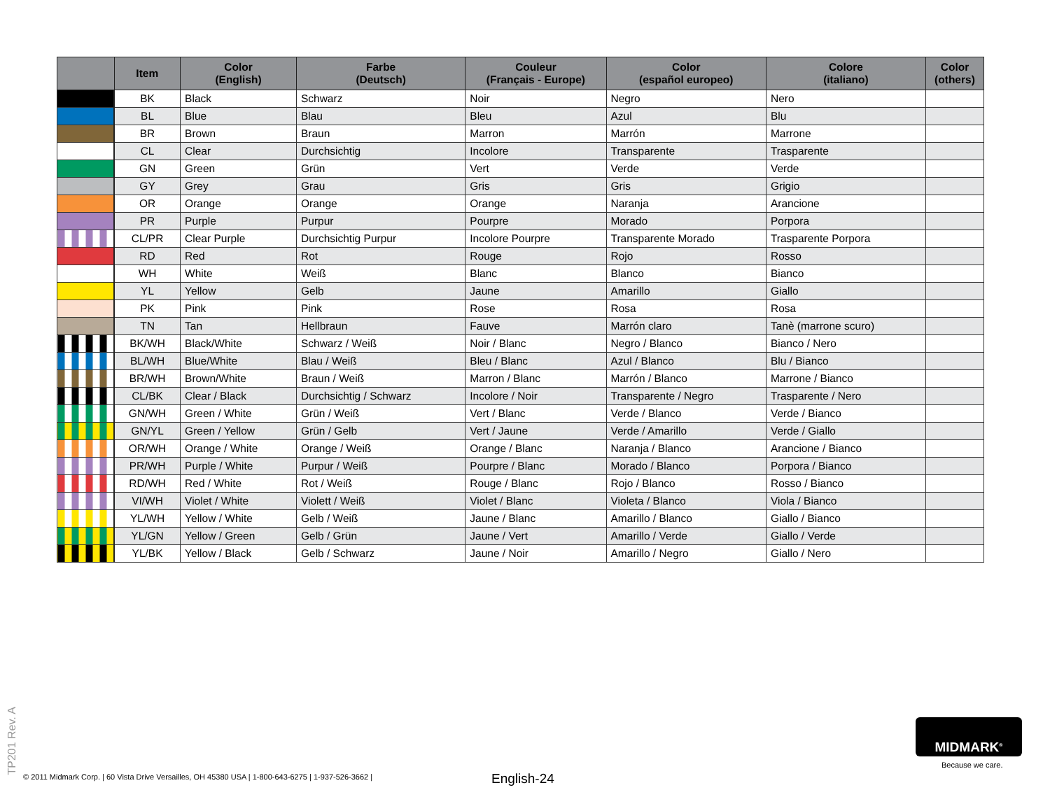| | Item | Color (English) | Farbe (Deutsch) | Couleur (Français - Europe) | Color (español europeo) | Colore (italiano) | Color (others) |
| --- | --- | --- | --- | --- | --- | --- | --- |
| | BK | Black | Schwarz | Noir | Negro | Nero | |
| | BL | Blue | Blau | Bleu | Azul | Blu | |
| | BR | Brown | Braun | Marron | Marrón | Marrone | |
| | CL | Clear | Durchsichtig | Incolore | Transparente | Trasparente | |
| | GN | Green | Grün | Vert | Verde | Verde | |
| | GY | Grey | Grau | Gris | Gris | Grigio | |
| | OR | Orange | Orange | Orange | Naranja | Arancione | |
| | PR | Purple | Purpur | Pourpre | Morado | Porpora | |
| | CL/PR | Clear Purple | Durchsichtig Purpur | Incolore Pourpre | Transparente Morado | Trasparente Porpora | |
| | RD | Red | Rot | Rouge | Rojo | Rosso | |
| | WH | White | Weiß | Blanc | Blanco | Bianco | |
| | YL | Yellow | Gelb | Jaune | Amarillo | Giallo | |
| | PK | Pink | Pink | Rose | Rosa | Rosa | |
| | TN | Tan | Hellbraun | Fauve | Marrón claro | Tanè (marrone scuro) | |
| | BK/WH | Black/White | Schwarz / Weiß | Noir / Blanc | Negro / Blanco | Bianco / Nero | |
| | BL/WH | Blue/White | Blau / Weiß | Bleu / Blanc | Azul / Blanco | Blu / Bianco | |
| | BR/WH | Brown/White | Braun / Weiß | Marron / Blanc | Marrón / Blanco | Marrone / Bianco | |
| | CL/BK | Clear / Black | Durchsichtig / Schwarz | Incolore / Noir | Transparente / Negro | Trasparente / Nero | |
| | GN/WH | Green / White | Grün / Weiß | Vert / Blanc | Verde / Blanco | Verde / Bianco | |
| | GN/YL | Green / Yellow | Grün / Gelb | Vert / Jaune | Verde / Amarillo | Verde / Giallo | |
| | OR/WH | Orange / White | Orange / Weiß | Orange / Blanc | Naranja / Blanco | Arancione / Bianco | |
| | PR/WH | Purple / White | Purpur / Weiß | Pourpre / Blanc | Morado / Blanco | Porpora / Bianco | |
| | RD/WH | Red / White | Rot / Weiß | Rouge / Blanc | Rojo / Blanco | Rosso / Bianco | |
| | VI/WH | Violet / White | Violett / Weiß | Violet / Blanc | Violeta / Blanco | Viola / Bianco | |
| | YL/WH | Yellow / White | Gelb / Weiß | Jaune / Blanc | Amarillo / Blanco | Giallo / Bianco | |
| | YL/GN | Yellow / Green | Gelb / Grün | Jaune / Vert | Amarillo / Verde | Giallo / Verde | |
| | YL/BK | Yellow / Black | Gelb / Schwarz | Jaune / Noir | Amarillo / Negro | Giallo / Nero | |
TP201 Rev. A
© 2011 Midmark Corp. | 60 Vista Drive Versailles, OH 45380 USA | 1-800-643-6275 | 1-937-526-3662 |
English-24
MIDMARK<sup>®</sup>
Because we care.